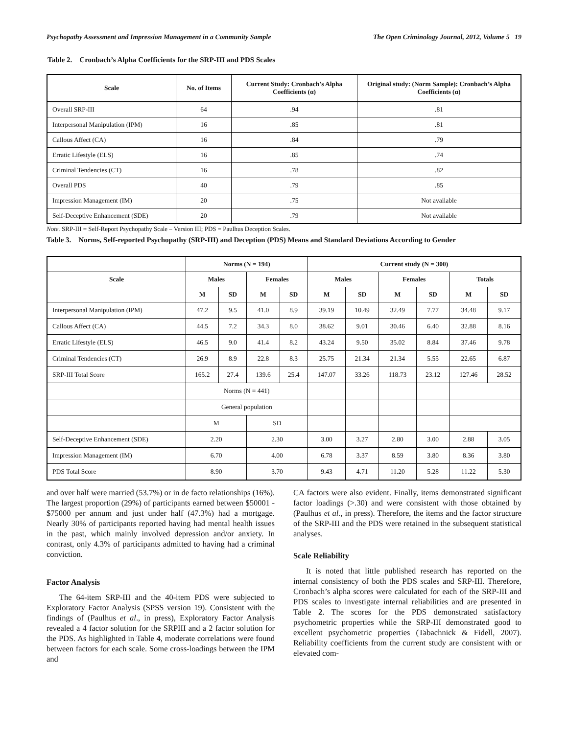Psychopathy Assessment and Impression Management in a Community Sample The Open Criminology Journal, 2012, Volume 5 19
Table 2. Cronbach’s Alpha Coefficients for the SRP-III and PDS Scales
| Scale | No. of Items | Current Study: Cronbach’s Alpha Coefficients (α) | Original study: (Norm Sample): Cronbach’s Alpha Coefficients (α) |
| --- | --- | --- | --- |
| Overall SRP-III | 64 | .94 | .81 |
| Interpersonal Manipulation (IPM) | 16 | .85 | .81 |
| Callous Affect (CA) | 16 | .84 | .79 |
| Erratic Lifestyle (ELS) | 16 | .85 | .74 |
| Criminal Tendencies (CT) | 16 | .78 | .82 |
| Overall PDS | 40 | .79 | .85 |
| Impression Management (IM) | 20 | .75 | Not available |
| Self-Deceptive Enhancement (SDE) | 20 | .79 | Not available |
Note. SRP-III = Self-Report Psychopathy Scale – Version III; PDS = Paulhus Deception Scales.
Table 3. Norms, Self-reported Psychopathy (SRP-III) and Deception (PDS) Means and Standard Deviations According to Gender
| | Norms (N = 194) | | | | Current study (N = 300) | | | | | |
| --- | --- | --- | --- | --- | --- | --- | --- | --- | --- | --- |
| Scale | Males | | Females | | Males | | Females | | Totals | |
| | M | SD | M | SD | M | SD | M | SD | M | SD |
| Interpersonal Manipulation (IPM) | 47.2 | 9.5 | 41.0 | 8.9 | 39.19 | 10.49 | 32.49 | 7.77 | 34.48 | 9.17 |
| Callous Affect (CA) | 44.5 | 7.2 | 34.3 | 8.0 | 38.62 | 9.01 | 30.46 | 6.40 | 32.88 | 8.16 |
| Erratic Lifestyle (ELS) | 46.5 | 9.0 | 41.4 | 8.2 | 43.24 | 9.50 | 35.02 | 8.84 | 37.46 | 9.78 |
| Criminal Tendencies (CT) | 26.9 | 8.9 | 22.8 | 8.3 | 25.75 | 21.34 | 21.34 | 5.55 | 22.65 | 6.87 |
| SRP-III Total Score | 165.2 | 27.4 | 139.6 | 25.4 | 147.07 | 33.26 | 118.73 | 23.12 | 127.46 | 28.52 |
| | Norms (N = 441) | | | | | | | | | |
| | General population | | | | | | | | | |
| | M | | SD | | | | | | | |
| Self-Deceptive Enhancement (SDE) | 2.20 | | 2.30 | | 3.00 | 3.27 | 2.80 | 3.00 | 2.88 | 3.05 |
| Impression Management (IM) | 6.70 | | 4.00 | | 6.78 | 3.37 | 8.59 | 3.80 | 8.36 | 3.80 |
| PDS Total Score | 8.90 | | 3.70 | | 9.43 | 4.71 | 11.20 | 5.28 | 11.22 | 5.30 |
and over half were married (53.7%) or in de facto relationships (16%). The largest proportion (29%) of participants earned between $50001 - $75000 per annum and just under half (47.3%) had a mortgage. Nearly 30% of participants reported having had mental health issues in the past, which mainly involved depression and/or anxiety. In contrast, only 4.3% of participants admitted to having had a criminal conviction.
Factor Analysis
The 64-item SRP-III and the 40-item PDS were subjected to Exploratory Factor Analysis (SPSS version 19). Consistent with the findings of (Paulhus et al., in press), Exploratory Factor Analysis revealed a 4 factor solution for the SRPIII and a 2 factor solution for the PDS. As highlighted in Table 4, moderate correlations were found between factors for each scale. Some cross-loadings between the IPM and
CA factors were also evident. Finally, items demonstrated significant factor loadings (>.30) and were consistent with those obtained by (Paulhus et al., in press). Therefore, the items and the factor structure of the SRP-III and the PDS were retained in the subsequent statistical analyses.
Scale Reliability
It is noted that little published research has reported on the internal consistency of both the PDS scales and SRP-III. Therefore, Cronbach’s alpha scores were calculated for each of the SRP-III and PDS scales to investigate internal reliabilities and are presented in Table 2. The scores for the PDS demonstrated satisfactory psychometric properties while the SRP-III demonstrated good to excellent psychometric properties (Tabachnick & Fidell, 2007). Reliability coefficients from the current study are consistent with or elevated com-